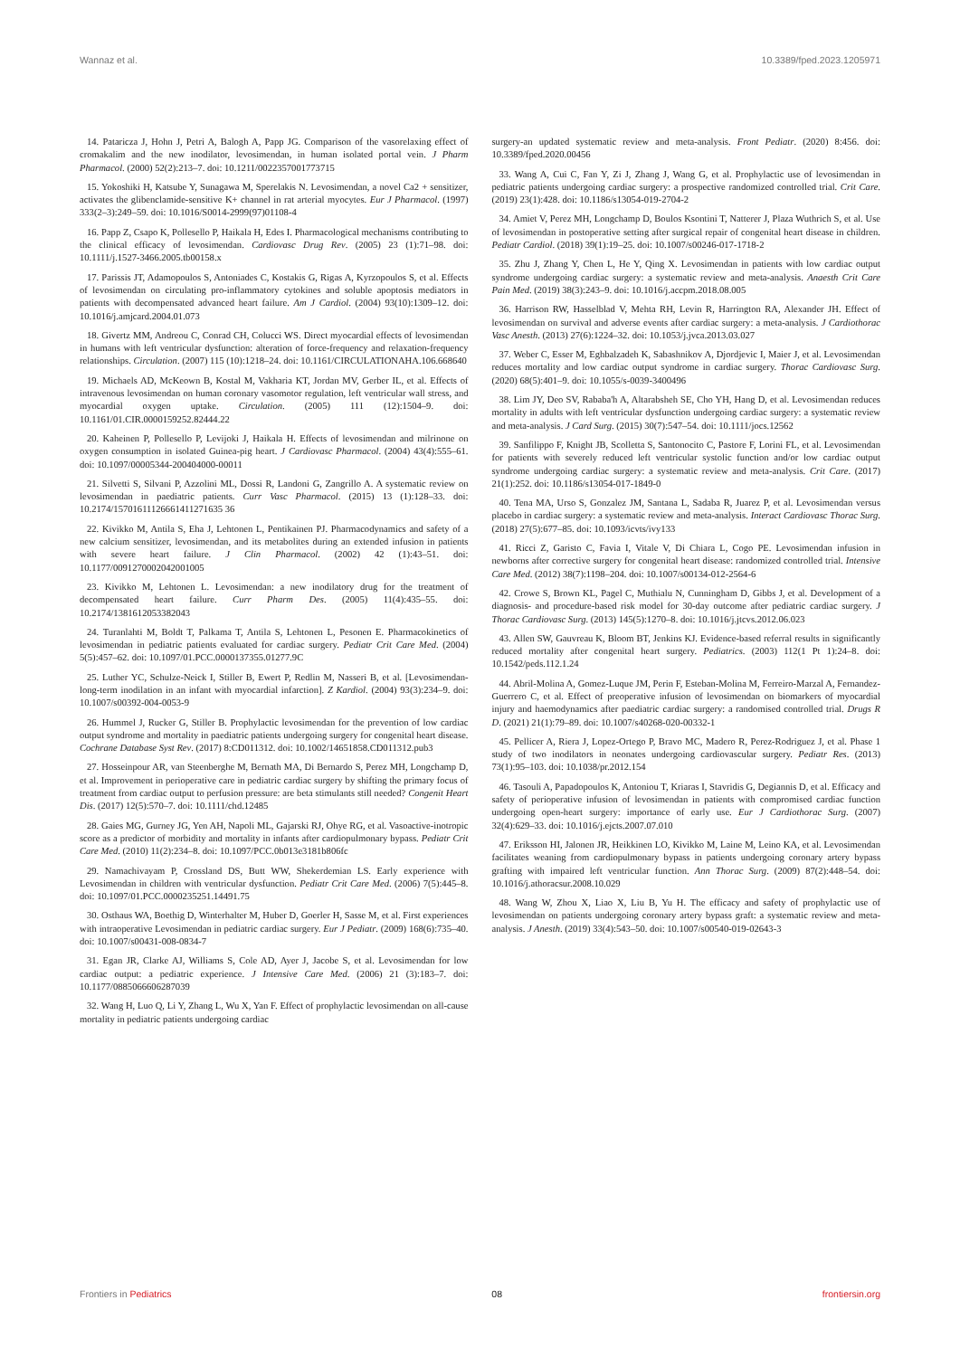Wannaz et al. 10.3389/fped.2023.1205971
14. Pataricza J, Hohn J, Petri A, Balogh A, Papp JG. Comparison of the vasorelaxing effect of cromakalim and the new inodilator, levosimendan, in human isolated portal vein. J Pharm Pharmacol. (2000) 52(2):213–7. doi: 10.1211/0022357001773715
15. Yokoshiki H, Katsube Y, Sunagawa M, Sperelakis N. Levosimendan, a novel Ca2 + sensitizer, activates the glibenclamide-sensitive K+ channel in rat arterial myocytes. Eur J Pharmacol. (1997) 333(2–3):249–59. doi: 10.1016/S0014-2999(97)01108-4
16. Papp Z, Csapo K, Pollesello P, Haikala H, Edes I. Pharmacological mechanisms contributing to the clinical efficacy of levosimendan. Cardiovasc Drug Rev. (2005) 23 (1):71–98. doi: 10.1111/j.1527-3466.2005.tb00158.x
17. Parissis JT, Adamopoulos S, Antoniades C, Kostakis G, Rigas A, Kyrzopoulos S, et al. Effects of levosimendan on circulating pro-inflammatory cytokines and soluble apoptosis mediators in patients with decompensated advanced heart failure. Am J Cardiol. (2004) 93(10):1309–12. doi: 10.1016/j.amjcard.2004.01.073
18. Givertz MM, Andreou C, Conrad CH, Colucci WS. Direct myocardial effects of levosimendan in humans with left ventricular dysfunction: alteration of force-frequency and relaxation-frequency relationships. Circulation. (2007) 115 (10):1218–24. doi: 10.1161/CIRCULATIONAHA.106.668640
19. Michaels AD, McKeown B, Kostal M, Vakharia KT, Jordan MV, Gerber IL, et al. Effects of intravenous levosimendan on human coronary vasomotor regulation, left ventricular wall stress, and myocardial oxygen uptake. Circulation. (2005) 111 (12):1504–9. doi: 10.1161/01.CIR.0000159252.82444.22
20. Kaheinen P, Pollesello P, Levijoki J, Haikala H. Effects of levosimendan and milrinone on oxygen consumption in isolated Guinea-pig heart. J Cardiovasc Pharmacol. (2004) 43(4):555–61. doi: 10.1097/00005344-200404000-00011
21. Silvetti S, Silvani P, Azzolini ML, Dossi R, Landoni G, Zangrillo A. A systematic review on levosimendan in paediatric patients. Curr Vasc Pharmacol. (2015) 13 (1):128–33. doi: 10.2174/15701611126661411271635 36
22. Kivikko M, Antila S, Eha J, Lehtonen L, Pentikainen PJ. Pharmacodynamics and safety of a new calcium sensitizer, levosimendan, and its metabolites during an extended infusion in patients with severe heart failure. J Clin Pharmacol. (2002) 42 (1):43–51. doi: 10.1177/0091270002042001005
23. Kivikko M, Lehtonen L. Levosimendan: a new inodilatory drug for the treatment of decompensated heart failure. Curr Pharm Des. (2005) 11(4):435–55. doi: 10.2174/1381612053382043
24. Turanlahti M, Boldt T, Palkama T, Antila S, Lehtonen L, Pesonen E. Pharmacokinetics of levosimendan in pediatric patients evaluated for cardiac surgery. Pediatr Crit Care Med. (2004) 5(5):457–62. doi: 10.1097/01.PCC.0000137355.01277.9C
25. Luther YC, Schulze-Neick I, Stiller B, Ewert P, Redlin M, Nasseri B, et al. [Levosimendan-long-term inodilation in an infant with myocardial infarction]. Z Kardiol. (2004) 93(3):234–9. doi: 10.1007/s00392-004-0053-9
26. Hummel J, Rucker G, Stiller B. Prophylactic levosimendan for the prevention of low cardiac output syndrome and mortality in paediatric patients undergoing surgery for congenital heart disease. Cochrane Database Syst Rev. (2017) 8:CD011312. doi: 10.1002/14651858.CD011312.pub3
27. Hosseinpour AR, van Steenberghe M, Bernath MA, Di Bernardo S, Perez MH, Longchamp D, et al. Improvement in perioperative care in pediatric cardiac surgery by shifting the primary focus of treatment from cardiac output to perfusion pressure: are beta stimulants still needed? Congenit Heart Dis. (2017) 12(5):570–7. doi: 10.1111/chd.12485
28. Gaies MG, Gurney JG, Yen AH, Napoli ML, Gajarski RJ, Ohye RG, et al. Vasoactive-inotropic score as a predictor of morbidity and mortality in infants after cardiopulmonary bypass. Pediatr Crit Care Med. (2010) 11(2):234–8. doi: 10.1097/PCC.0b013e3181b806fc
29. Namachivayam P, Crossland DS, Butt WW, Shekerdemian LS. Early experience with Levosimendan in children with ventricular dysfunction. Pediatr Crit Care Med. (2006) 7(5):445–8. doi: 10.1097/01.PCC.0000235251.14491.75
30. Osthaus WA, Boethig D, Winterhalter M, Huber D, Goerler H, Sasse M, et al. First experiences with intraoperative Levosimendan in pediatric cardiac surgery. Eur J Pediatr. (2009) 168(6):735–40. doi: 10.1007/s00431-008-0834-7
31. Egan JR, Clarke AJ, Williams S, Cole AD, Ayer J, Jacobe S, et al. Levosimendan for low cardiac output: a pediatric experience. J Intensive Care Med. (2006) 21 (3):183–7. doi: 10.1177/0885066606287039
32. Wang H, Luo Q, Li Y, Zhang L, Wu X, Yan F. Effect of prophylactic levosimendan on all-cause mortality in pediatric patients undergoing cardiac
surgery-an updated systematic review and meta-analysis. Front Pediatr. (2020) 8:456. doi: 10.3389/fped.2020.00456
33. Wang A, Cui C, Fan Y, Zi J, Zhang J, Wang G, et al. Prophylactic use of levosimendan in pediatric patients undergoing cardiac surgery: a prospective randomized controlled trial. Crit Care. (2019) 23(1):428. doi: 10.1186/s13054-019-2704-2
34. Amiet V, Perez MH, Longchamp D, Boulos Ksontini T, Natterer J, Plaza Wuthrich S, et al. Use of levosimendan in postoperative setting after surgical repair of congenital heart disease in children. Pediatr Cardiol. (2018) 39(1):19–25. doi: 10.1007/s00246-017-1718-2
35. Zhu J, Zhang Y, Chen L, He Y, Qing X. Levosimendan in patients with low cardiac output syndrome undergoing cardiac surgery: a systematic review and meta-analysis. Anaesth Crit Care Pain Med. (2019) 38(3):243–9. doi: 10.1016/j.accpm.2018.08.005
36. Harrison RW, Hasselblad V, Mehta RH, Levin R, Harrington RA, Alexander JH. Effect of levosimendan on survival and adverse events after cardiac surgery: a meta-analysis. J Cardiothorac Vasc Anesth. (2013) 27(6):1224–32. doi: 10.1053/j.jvca.2013.03.027
37. Weber C, Esser M, Eghbalzadeh K, Sabashnikov A, Djordjevic I, Maier J, et al. Levosimendan reduces mortality and low cardiac output syndrome in cardiac surgery. Thorac Cardiovasc Surg. (2020) 68(5):401–9. doi: 10.1055/s-0039-3400496
38. Lim JY, Deo SV, Rababa'h A, Altarabsheh SE, Cho YH, Hang D, et al. Levosimendan reduces mortality in adults with left ventricular dysfunction undergoing cardiac surgery: a systematic review and meta-analysis. J Card Surg. (2015) 30(7):547–54. doi: 10.1111/jocs.12562
39. Sanfilippo F, Knight JB, Scolletta S, Santonocito C, Pastore F, Lorini FL, et al. Levosimendan for patients with severely reduced left ventricular systolic function and/or low cardiac output syndrome undergoing cardiac surgery: a systematic review and meta-analysis. Crit Care. (2017) 21(1):252. doi: 10.1186/s13054-017-1849-0
40. Tena MA, Urso S, Gonzalez JM, Santana L, Sadaba R, Juarez P, et al. Levosimendan versus placebo in cardiac surgery: a systematic review and meta-analysis. Interact Cardiovasc Thorac Surg. (2018) 27(5):677–85. doi: 10.1093/icvts/ivy133
41. Ricci Z, Garisto C, Favia I, Vitale V, Di Chiara L, Cogo PE. Levosimendan infusion in newborns after corrective surgery for congenital heart disease: randomized controlled trial. Intensive Care Med. (2012) 38(7):1198–204. doi: 10.1007/s00134-012-2564-6
42. Crowe S, Brown KL, Pagel C, Muthialu N, Cunningham D, Gibbs J, et al. Development of a diagnosis- and procedure-based risk model for 30-day outcome after pediatric cardiac surgery. J Thorac Cardiovasc Surg. (2013) 145(5):1270–8. doi: 10.1016/j.jtcvs.2012.06.023
43. Allen SW, Gauvreau K, Bloom BT, Jenkins KJ. Evidence-based referral results in significantly reduced mortality after congenital heart surgery. Pediatrics. (2003) 112(1 Pt 1):24–8. doi: 10.1542/peds.112.1.24
44. Abril-Molina A, Gomez-Luque JM, Perin F, Esteban-Molina M, Ferreiro-Marzal A, Fernandez-Guerrero C, et al. Effect of preoperative infusion of levosimendan on biomarkers of myocardial injury and haemodynamics after paediatric cardiac surgery: a randomised controlled trial. Drugs R D. (2021) 21(1):79–89. doi: 10.1007/s40268-020-00332-1
45. Pellicer A, Riera J, Lopez-Ortego P, Bravo MC, Madero R, Perez-Rodriguez J, et al. Phase 1 study of two inodilators in neonates undergoing cardiovascular surgery. Pediatr Res. (2013) 73(1):95–103. doi: 10.1038/pr.2012.154
46. Tasouli A, Papadopoulos K, Antoniou T, Kriaras I, Stavridis G, Degiannis D, et al. Efficacy and safety of perioperative infusion of levosimendan in patients with compromised cardiac function undergoing open-heart surgery: importance of early use. Eur J Cardiothorac Surg. (2007) 32(4):629–33. doi: 10.1016/j.ejcts.2007.07.010
47. Eriksson HI, Jalonen JR, Heikkinen LO, Kivikko M, Laine M, Leino KA, et al. Levosimendan facilitates weaning from cardiopulmonary bypass in patients undergoing coronary artery bypass grafting with impaired left ventricular function. Ann Thorac Surg. (2009) 87(2):448–54. doi: 10.1016/j.athoracsur.2008.10.029
48. Wang W, Zhou X, Liao X, Liu B, Yu H. The efficacy and safety of prophylactic use of levosimendan on patients undergoing coronary artery bypass graft: a systematic review and meta-analysis. J Anesth. (2019) 33(4):543–50. doi: 10.1007/s00540-019-02643-3
Frontiers in Pediatrics 08 frontiersin.org